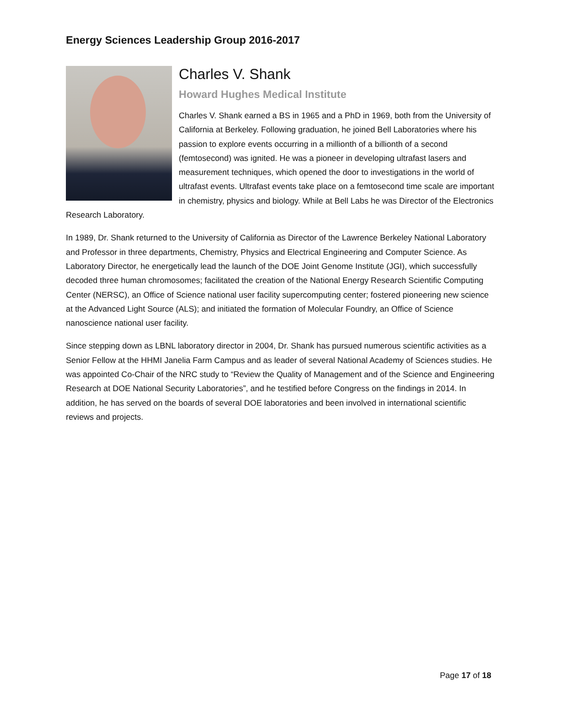Energy Sciences Leadership Group 2016-2017
Charles V. Shank
Howard Hughes Medical Institute
Charles V. Shank earned a BS in 1965 and a PhD in 1969, both from the University of California at Berkeley. Following graduation, he joined Bell Laboratories where his passion to explore events occurring in a millionth of a billionth of a second (femtosecond) was ignited. He was a pioneer in developing ultrafast lasers and measurement techniques, which opened the door to investigations in the world of ultrafast events. Ultrafast events take place on a femtosecond time scale are important in chemistry, physics and biology. While at Bell Labs he was Director of the Electronics Research Laboratory.
In 1989, Dr. Shank returned to the University of California as Director of the Lawrence Berkeley National Laboratory and Professor in three departments, Chemistry, Physics and Electrical Engineering and Computer Science. As Laboratory Director, he energetically lead the launch of the DOE Joint Genome Institute (JGI), which successfully decoded three human chromosomes; facilitated the creation of the National Energy Research Scientific Computing Center (NERSC), an Office of Science national user facility supercomputing center; fostered pioneering new science at the Advanced Light Source (ALS); and initiated the formation of Molecular Foundry, an Office of Science nanoscience national user facility.
Since stepping down as LBNL laboratory director in 2004, Dr. Shank has pursued numerous scientific activities as a Senior Fellow at the HHMI Janelia Farm Campus and as leader of several National Academy of Sciences studies. He was appointed Co-Chair of the NRC study to “Review the Quality of Management and of the Science and Engineering Research at DOE National Security Laboratories”, and he testified before Congress on the findings in 2014. In addition, he has served on the boards of several DOE laboratories and been involved in international scientific reviews and projects.
Page 17 of 18